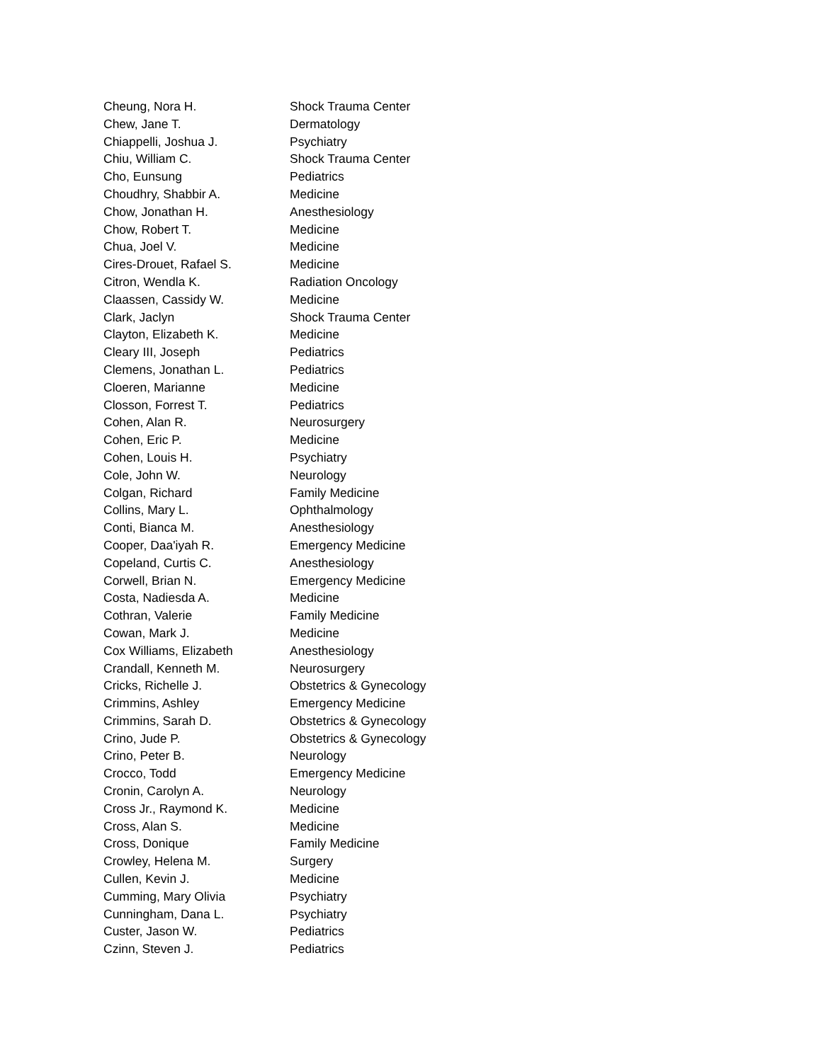| Cheung, Nora H. | Shock Trauma Center |
| Chew, Jane T. | Dermatology |
| Chiappelli, Joshua J. | Psychiatry |
| Chiu, William C. | Shock Trauma Center |
| Cho, Eunsung | Pediatrics |
| Choudhry, Shabbir A. | Medicine |
| Chow, Jonathan H. | Anesthesiology |
| Chow, Robert T. | Medicine |
| Chua, Joel V. | Medicine |
| Cires-Drouet, Rafael S. | Medicine |
| Citron, Wendla K. | Radiation Oncology |
| Claassen, Cassidy W. | Medicine |
| Clark, Jaclyn | Shock Trauma Center |
| Clayton, Elizabeth K. | Medicine |
| Cleary III, Joseph | Pediatrics |
| Clemens, Jonathan L. | Pediatrics |
| Cloeren, Marianne | Medicine |
| Closson, Forrest T. | Pediatrics |
| Cohen, Alan R. | Neurosurgery |
| Cohen, Eric P. | Medicine |
| Cohen, Louis H. | Psychiatry |
| Cole, John W. | Neurology |
| Colgan, Richard | Family Medicine |
| Collins, Mary L. | Ophthalmology |
| Conti, Bianca M. | Anesthesiology |
| Cooper, Daa'iyah R. | Emergency Medicine |
| Copeland, Curtis C. | Anesthesiology |
| Corwell, Brian N. | Emergency Medicine |
| Costa, Nadiesda A. | Medicine |
| Cothran, Valerie | Family Medicine |
| Cowan, Mark J. | Medicine |
| Cox Williams, Elizabeth | Anesthesiology |
| Crandall, Kenneth M. | Neurosurgery |
| Cricks, Richelle J. | Obstetrics & Gynecology |
| Crimmins, Ashley | Emergency Medicine |
| Crimmins, Sarah D. | Obstetrics & Gynecology |
| Crino, Jude P. | Obstetrics & Gynecology |
| Crino, Peter B. | Neurology |
| Crocco, Todd | Emergency Medicine |
| Cronin, Carolyn A. | Neurology |
| Cross Jr., Raymond K. | Medicine |
| Cross, Alan S. | Medicine |
| Cross, Donique | Family Medicine |
| Crowley, Helena M. | Surgery |
| Cullen, Kevin J. | Medicine |
| Cumming, Mary Olivia | Psychiatry |
| Cunningham, Dana L. | Psychiatry |
| Custer, Jason W. | Pediatrics |
| Czinn, Steven J. | Pediatrics |